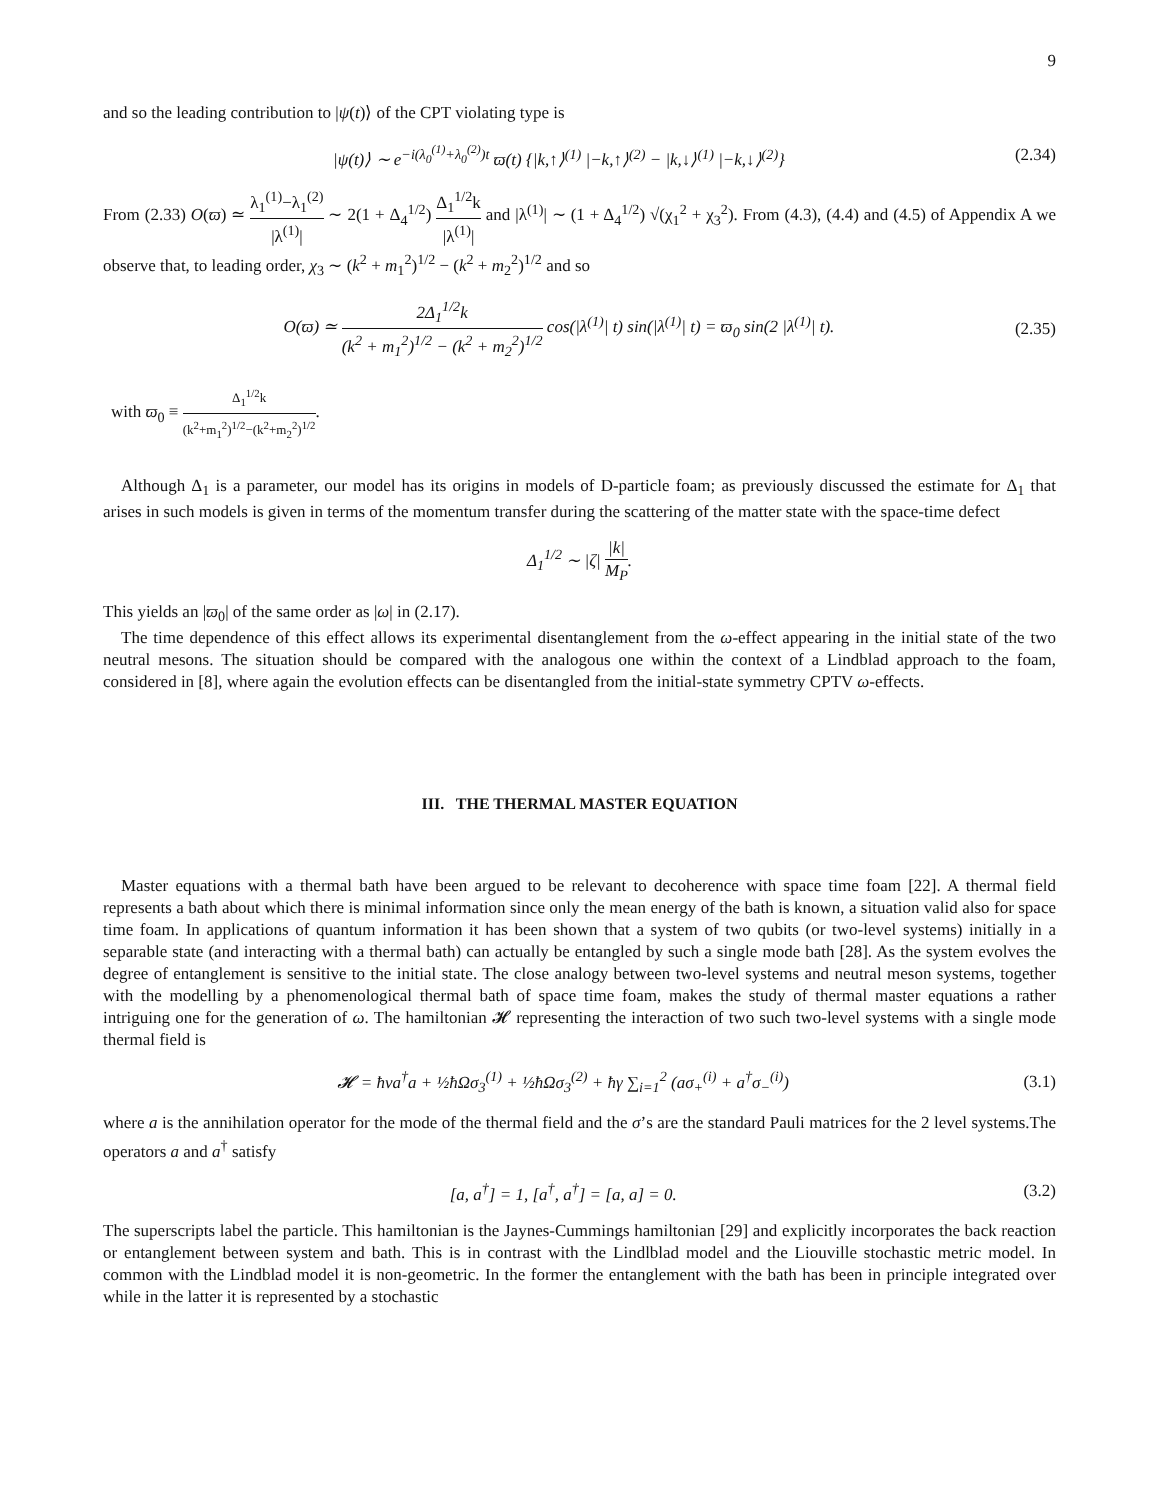9
and so the leading contribution to |ψ(t)⟩ of the CPT violating type is
|ψ(t)⟩ ∼ e<sup>−i(λ<sub>0</sub><sup>(1)</sup>+λ<sub>0</sub><sup>(2)</sup>)t</sup> ϖ(t) {|k,↑⟩<sup>(1)</sup> |−k,↑⟩<sup>(2)</sup> − |k,↓⟩<sup>(1)</sup> |−k,↓⟩<sup>(2)</sup>} (2.34)
From (2.33) O(ϖ) ≃ λ<sub>1</sub><sup>(1)</sup>−λ<sub>1</sub><sup>(2)</sup> |λ<sup>(1)</sup>| ∼ 2(1 + Δ<sub>4</sub><sup>1/2</sup>) Δ<sub>1</sub><sup>1/2</sup>k |λ<sup>(1)</sup>| and |λ<sup>(1)</sup>| ∼ (1 + Δ<sub>4</sub><sup>1/2</sup>) √(χ<sub>1</sub><sup>2</sup> + χ<sub>3</sub><sup>2</sup>). From (4.3), (4.4) and (4.5) of Appendix A we observe that, to leading order, χ<sub>3</sub> ∼ (k<sup>2</sup> + m<sub>1</sub><sup>2</sup>)<sup>1/2</sup> − (k<sup>2</sup> + m<sub>2</sub><sup>2</sup>)<sup>1/2</sup> and so
O(ϖ) ≃ 2Δ<sub>1</sub><sup>1/2</sup>k (k<sup>2</sup> + m<sub>1</sub><sup>2</sup>)<sup>1/2</sup> − (k<sup>2</sup> + m<sub>2</sub><sup>2</sup>)<sup>1/2</sup> cos(|λ<sup>(1)</sup>| t) sin(|λ<sup>(1)</sup>| t) = ϖ<sub>0</sub> sin(2 |λ<sup>(1)</sup>| t). (2.35)
with ϖ<sub>0</sub> ≡ Δ<sub>1</sub><sup>1/2</sup>k (k<sup>2</sup>+m<sub>1</sub><sup>2</sup>)<sup>1/2</sup>−(k<sup>2</sup>+m<sub>2</sub><sup>2</sup>)<sup>1/2</sup>.
Although Δ<sub>1</sub> is a parameter, our model has its origins in models of D-particle foam; as previously discussed the estimate for Δ<sub>1</sub> that arises in such models is given in terms of the momentum transfer during the scattering of the matter state with the space-time defect
Δ<sub>1</sub><sup>1/2</sup> ∼ |ζ| |k| M<sub>P</sub>.
This yields an |ϖ<sub>0</sub>| of the same order as |ω| in (2.17).
The time dependence of this effect allows its experimental disentanglement from the ω-effect appearing in the initial state of the two neutral mesons. The situation should be compared with the analogous one within the context of a Lindblad approach to the foam, considered in [8], where again the evolution effects can be disentangled from the initial-state symmetry CPTV ω-effects.
III. THE THERMAL MASTER EQUATION
Master equations with a thermal bath have been argued to be relevant to decoherence with space time foam [22]. A thermal field represents a bath about which there is minimal information since only the mean energy of the bath is known, a situation valid also for space time foam. In applications of quantum information it has been shown that a system of two qubits (or two-level systems) initially in a separable state (and interacting with a thermal bath) can actually be entangled by such a single mode bath [28]. As the system evolves the degree of entanglement is sensitive to the initial state. The close analogy between two-level systems and neutral meson systems, together with the modelling by a phenomenological thermal bath of space time foam, makes the study of thermal master equations a rather intriguing one for the generation of ω. The hamiltonian 𝓗 representing the interaction of two such two-level systems with a single mode thermal field is
𝓗 = ħνa<sup>†</sup>a + ½ħΩσ<sub>3</sub><sup>(1)</sup> + ½ħΩσ<sub>3</sub><sup>(2)</sup> + ħγ ∑<sub>i=1</sub><sup>2</sup> (aσ<sub>+</sub><sup>(i)</sup> + a<sup>†</sup>σ<sub>−</sub><sup>(i)</sup>) (3.1)
where a is the annihilation operator for the mode of the thermal field and the σ’s are the standard Pauli matrices for the 2 level systems.The operators a and a<sup>†</sup> satisfy
[a, a<sup>†</sup>] = 1, [a<sup>†</sup>, a<sup>†</sup>] = [a, a] = 0. (3.2)
The superscripts label the particle. This hamiltonian is the Jaynes-Cummings hamiltonian [29] and explicitly incorporates the back reaction or entanglement between system and bath. This is in contrast with the Lindlblad model and the Liouville stochastic metric model. In common with the Lindblad model it is non-geometric. In the former the entanglement with the bath has been in principle integrated over while in the latter it is represented by a stochastic